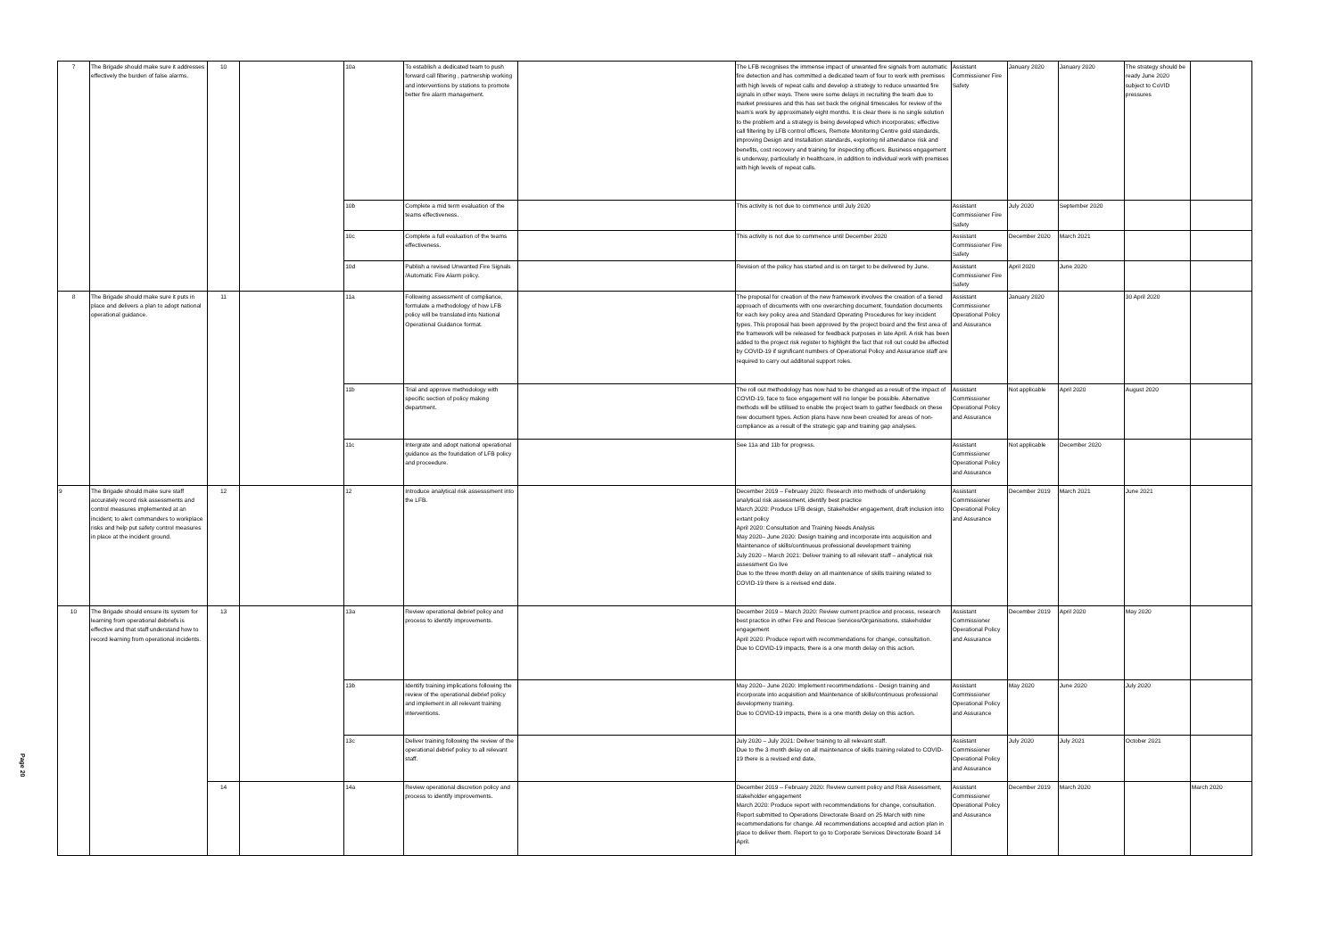Page 20
| 7 | The Brigade should make sure it addresses effectively the burden of false alarms. | 10 | | 10a | To establish a dedicated team to push forward call filtering , partnership working and interventions by stations to promote better fire alarm management. | | The LFB recognises the immense impact of unwanted fire signals from automatic fire detection and has committed a dedicated team of four to work with premises with high levels of repeat calls and develop a strategy to reduce unwanted fire signals in other ways. There were some delays in recruiting the team due to market pressures and this has set back the original timescales for review of the team’s work by approximately eight months. It is clear there is no single solution to the problem and a strategy is being developed which incorporates; effective call filtering by LFB control officers, Remote Monitoring Centre gold standards, improving Design and Installation standards, exploring nil attendance risk and benefits, cost recovery and training for inspecting officers. Business engagement is underway, particularly in healthcare, in addition to individual work with premises with high levels of repeat calls. | Assistant Commissioner Fire Safety | January 2020 | January 2020 | The strategy should be ready June 2020 subject to CoVID pressures | |
| | | | | 10b | Complete a mid term evaluation of the teams effectiveness. | | This activity is not due to commence until July 2020 | Assistant Commissioner Fire Safety | July 2020 | September 2020 | | |
| | | | | 10c | Complete a full evaluation of the teams effectiveness. | | This activity is not due to commence until December 2020 | Assistant Commissioner Fire Safety | December 2020 | March 2021 | | |
| | | | | 10d | Publish a revised Unwanted Fire Signals /Automatic Fire Alarm policy. | | Revision of the policy has started and is on target to be delivered by June. | Assistant Commissioner Fire Safety | April 2020 | June 2020 | | |
| 8 | The Brigade should make sure it puts in place and delivers a plan to adopt national operational guidance. | 11 | | 11a | Following assessment of compliance, formulate a methodology of how LFB policy will be translated into National Operational Guidance format. | | The proposal for creation of the new framework involves the creation of a tiered approach of documents with one overarching document, foundation documents for each key policy area and Standard Operating Procedures for key incident types. This proposal has been approved by the project board and the first area of the framework will be released for feedback purposes in late April. A risk has been added to the project risk register to highlight the fact that roll out could be affected by COVID-19 if significant numbers of Operational Policy and Assurance staff are required to carry out additonal support roles. | Assistant Commissioner Operational Policy and Assurance | January 2020 | | 30 April 2020 | |
| | | | | 11b | Trial and approve methodology with specific section of policy making department. | | The roll out methodology has now had to be changed as a result of the impact of COVID-19, face to face engagement will no longer be possible. Alternative methods will be utlilised to enable the project team to gather feedback on these new document types. Action plans have now been created for areas of non-compliance as a result of the strategic gap and training gap analyses. | Assistant Commissioner Operational Policy and Assurance | Not applicable | April 2020 | August 2020 | |
| | | | | 11c | Intergrate and adopt national operational guidance as the foundation of LFB policy and proceedure. | | See 11a and 11b for progress. | Assistant Commissioner Operational Policy and Assurance | Not applicable | December 2020 | | |
| 9 | The Brigade should make sure staff accurately record risk assessments and control measures implemented at an incident; to alert commanders to workplace risks and help put safety control measures in place at the incident ground. | 12 | | 12 | Introduce analytical risk assesssment into the LFB. | | December 2019 – February 2020: Research into methods of undertaking analytical risk assessment, identify best practice March 2020: Produce LFB design, Stakeholder engagement, draft inclusion into extant policy April 2020: Consultation and Training Needs Analysis May 2020– June 2020: Design training and incorporate into acquisition and Maintenance of skills/continuous professional development training July 2020 – March 2021: Deliver training to all relevant staff – analytical risk assessment Go live Due to the three month delay on all maintenance of skills training related to COVID-19 there is a revised end date. | Assistant Commissioner Operational Policy and Assurance | December 2019 | March 2021 | June 2021 | |
| 10 | The Brigade should ensure its system for learning from operational debriefs is effective and that staff understand how to record learning from operational incidents. | 13 | | 13a | Review operational debrief policy and process to identify improvements. | | December 2019 – March 2020: Review current practice and process, research best practice in other Fire and Rescue Services/Organisations, stakeholder engagement April 2020: Produce report with recommendations for change, consultation. Due to COVID-19 impacts, there is a one month delay on this action. | Assistant Commissioner Operational Policy and Assurance | December 2019 | April 2020 | May 2020 | |
| | | | | 13b | Identify training implications following the review of the operational debrief policy and implement in all relevant training interventions. | | May 2020– June 2020: Implement recommendations - Design training and incorporate into acquisition and Maintenance of skills/continuous professional developmeny training. Due to COVID-19 impacts, there is a one month delay on this action. | Assistant Commissioner Operational Policy and Assurance | May 2020 | June 2020 | July 2020 | |
| | | | | 13c | Deliver training following the review of the operational debrief policy to all relevant staff. | | July 2020 – July 2021: Deliver training to all relevant staff. Due to the 3 month delay on all maintenance of skills training related to COVID-19 there is a revised end date. | Assistant Commissioner Operational Policy and Assurance | July 2020 | July 2021 | October 2021 | |
| | | 14 | | 14a | Review operational discretion policy and process to identify improvements. | | December 2019 – February 2020: Review current policy and Risk Assessment, stakeholder engagement March 2020: Produce report with recommendations for change, consultation. Report submitted to Operations Directorate Board on 25 March with nine recommendations for change. All recommendations accepted and action plan in place to deliver them. Report to go to Corporate Services Directorate Board 14 April. | Assistant Commissioner Operational Policy and Assurance | December 2019 | March 2020 | | March 2020 |